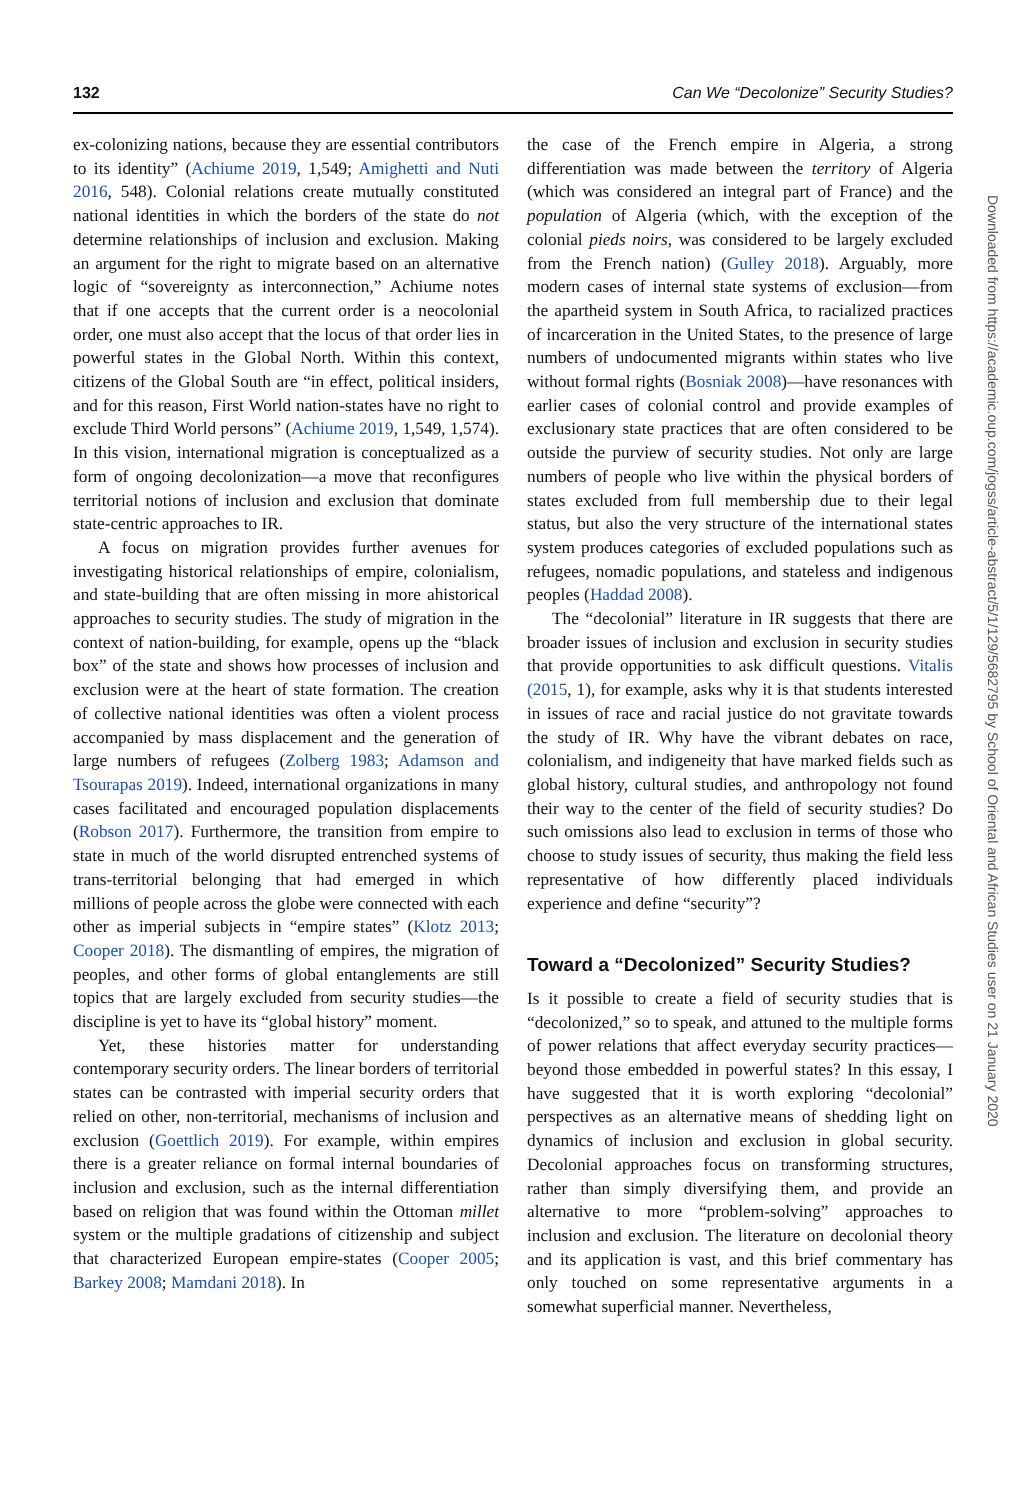132 Can We “Decolonize” Security Studies?
ex-colonizing nations, because they are essential contributors to its identity” (Achiume 2019, 1,549; Amighetti and Nuti 2016, 548). Colonial relations create mutually constituted national identities in which the borders of the state do not determine relationships of inclusion and exclusion. Making an argument for the right to migrate based on an alternative logic of “sovereignty as interconnection,” Achiume notes that if one accepts that the current order is a neocolonial order, one must also accept that the locus of that order lies in powerful states in the Global North. Within this context, citizens of the Global South are “in effect, political insiders, and for this reason, First World nation-states have no right to exclude Third World persons” (Achiume 2019, 1,549, 1,574). In this vision, international migration is conceptualized as a form of ongoing decolonization—a move that reconfigures territorial notions of inclusion and exclusion that dominate state-centric approaches to IR.
A focus on migration provides further avenues for investigating historical relationships of empire, colonialism, and state-building that are often missing in more ahistorical approaches to security studies. The study of migration in the context of nation-building, for example, opens up the “black box” of the state and shows how processes of inclusion and exclusion were at the heart of state formation. The creation of collective national identities was often a violent process accompanied by mass displacement and the generation of large numbers of refugees (Zolberg 1983; Adamson and Tsourapas 2019). Indeed, international organizations in many cases facilitated and encouraged population displacements (Robson 2017). Furthermore, the transition from empire to state in much of the world disrupted entrenched systems of trans-territorial belonging that had emerged in which millions of people across the globe were connected with each other as imperial subjects in “empire states” (Klotz 2013; Cooper 2018). The dismantling of empires, the migration of peoples, and other forms of global entanglements are still topics that are largely excluded from security studies—the discipline is yet to have its “global history” moment.
Yet, these histories matter for understanding contemporary security orders. The linear borders of territorial states can be contrasted with imperial security orders that relied on other, non-territorial, mechanisms of inclusion and exclusion (Goettlich 2019). For example, within empires there is a greater reliance on formal internal boundaries of inclusion and exclusion, such as the internal differentiation based on religion that was found within the Ottoman millet system or the multiple gradations of citizenship and subject that characterized European empire-states (Cooper 2005; Barkey 2008; Mamdani 2018). In
the case of the French empire in Algeria, a strong differentiation was made between the territory of Algeria (which was considered an integral part of France) and the population of Algeria (which, with the exception of the colonial pieds noirs, was considered to be largely excluded from the French nation) (Gulley 2018). Arguably, more modern cases of internal state systems of exclusion—from the apartheid system in South Africa, to racialized practices of incarceration in the United States, to the presence of large numbers of undocumented migrants within states who live without formal rights (Bosniak 2008)—have resonances with earlier cases of colonial control and provide examples of exclusionary state practices that are often considered to be outside the purview of security studies. Not only are large numbers of people who live within the physical borders of states excluded from full membership due to their legal status, but also the very structure of the international states system produces categories of excluded populations such as refugees, nomadic populations, and stateless and indigenous peoples (Haddad 2008).
The “decolonial” literature in IR suggests that there are broader issues of inclusion and exclusion in security studies that provide opportunities to ask difficult questions. Vitalis (2015, 1), for example, asks why it is that students interested in issues of race and racial justice do not gravitate towards the study of IR. Why have the vibrant debates on race, colonialism, and indigeneity that have marked fields such as global history, cultural studies, and anthropology not found their way to the center of the field of security studies? Do such omissions also lead to exclusion in terms of those who choose to study issues of security, thus making the field less representative of how differently placed individuals experience and define “security”?
Toward a “Decolonized” Security Studies?
Is it possible to create a field of security studies that is “decolonized,” so to speak, and attuned to the multiple forms of power relations that affect everyday security practices—beyond those embedded in powerful states? In this essay, I have suggested that it is worth exploring “decolonial” perspectives as an alternative means of shedding light on dynamics of inclusion and exclusion in global security. Decolonial approaches focus on transforming structures, rather than simply diversifying them, and provide an alternative to more “problem-solving” approaches to inclusion and exclusion. The literature on decolonial theory and its application is vast, and this brief commentary has only touched on some representative arguments in a somewhat superficial manner. Nevertheless,
Downloaded from https://academic.oup.com/jogss/article-abstract/5/1/129/5682795 by School of Oriental and African Studies user on 21 January 2020